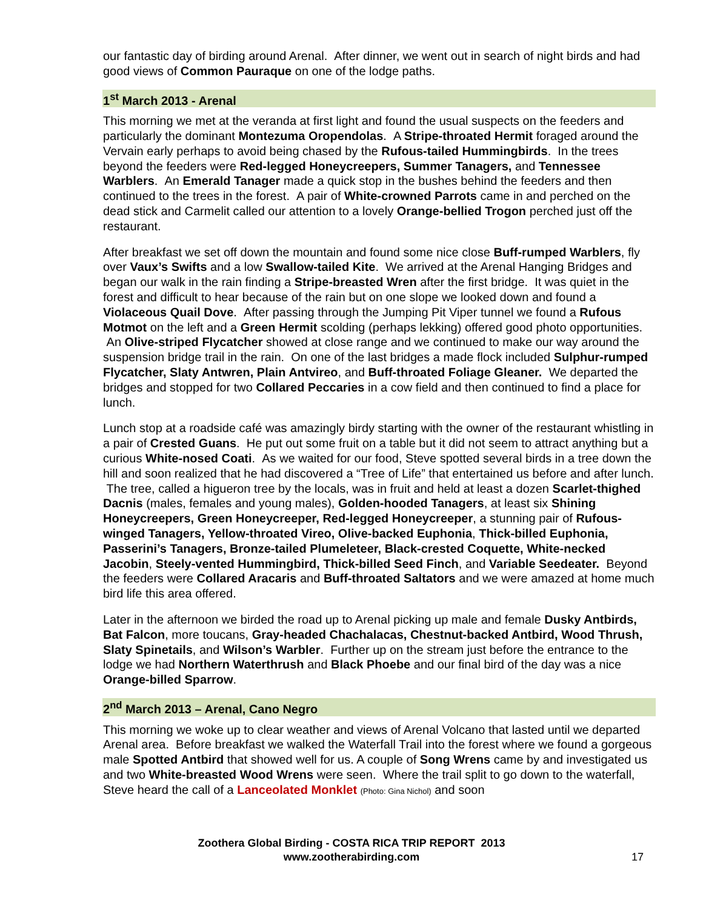our fantastic day of birding around Arenal. After dinner, we went out in search of night birds and had good views of Common Pauraque on one of the lodge paths.
1<sup>st</sup> March 2013 - Arenal
This morning we met at the veranda at first light and found the usual suspects on the feeders and particularly the dominant Montezuma Oropendolas. A Stripe-throated Hermit foraged around the Vervain early perhaps to avoid being chased by the Rufous-tailed Hummingbirds. In the trees beyond the feeders were Red-legged Honeycreepers, Summer Tanagers, and Tennessee Warblers. An Emerald Tanager made a quick stop in the bushes behind the feeders and then continued to the trees in the forest. A pair of White-crowned Parrots came in and perched on the dead stick and Carmelit called our attention to a lovely Orange-bellied Trogon perched just off the restaurant.
After breakfast we set off down the mountain and found some nice close Buff-rumped Warblers, fly over Vaux’s Swifts and a low Swallow-tailed Kite. We arrived at the Arenal Hanging Bridges and began our walk in the rain finding a Stripe-breasted Wren after the first bridge. It was quiet in the forest and difficult to hear because of the rain but on one slope we looked down and found a Violaceous Quail Dove. After passing through the Jumping Pit Viper tunnel we found a Rufous Motmot on the left and a Green Hermit scolding (perhaps lekking) offered good photo opportunities. An Olive-striped Flycatcher showed at close range and we continued to make our way around the suspension bridge trail in the rain. On one of the last bridges a made flock included Sulphur-rumped Flycatcher, Slaty Antwren, Plain Antvireo, and Buff-throated Foliage Gleaner. We departed the bridges and stopped for two Collared Peccaries in a cow field and then continued to find a place for lunch.
Lunch stop at a roadside café was amazingly birdy starting with the owner of the restaurant whistling in a pair of Crested Guans. He put out some fruit on a table but it did not seem to attract anything but a curious White-nosed Coati. As we waited for our food, Steve spotted several birds in a tree down the hill and soon realized that he had discovered a “Tree of Life” that entertained us before and after lunch. The tree, called a higueron tree by the locals, was in fruit and held at least a dozen Scarlet-thighed Dacnis (males, females and young males), Golden-hooded Tanagers, at least six Shining Honeycreepers, Green Honeycreeper, Red-legged Honeycreeper, a stunning pair of Rufous-winged Tanagers, Yellow-throated Vireo, Olive-backed Euphonia, Thick-billed Euphonia, Passerini’s Tanagers, Bronze-tailed Plumeleteer, Black-crested Coquette, White-necked Jacobin, Steely-vented Hummingbird, Thick-billed Seed Finch, and Variable Seedeater. Beyond the feeders were Collared Aracaris and Buff-throated Saltators and we were amazed at home much bird life this area offered.
Later in the afternoon we birded the road up to Arenal picking up male and female Dusky Antbirds, Bat Falcon, more toucans, Gray-headed Chachalacas, Chestnut-backed Antbird, Wood Thrush, Slaty Spinetails, and Wilson’s Warbler. Further up on the stream just before the entrance to the lodge we had Northern Waterthrush and Black Phoebe and our final bird of the day was a nice Orange-billed Sparrow.
2<sup>nd</sup> March 2013 – Arenal, Cano Negro
This morning we woke up to clear weather and views of Arenal Volcano that lasted until we departed Arenal area. Before breakfast we walked the Waterfall Trail into the forest where we found a gorgeous male Spotted Antbird that showed well for us. A couple of Song Wrens came by and investigated us and two White-breasted Wood Wrens were seen. Where the trail split to go down to the waterfall, Steve heard the call of a Lanceolated Monklet (Photo: Gina Nichol) and soon
Zoothera Global Birding - COSTA RICA TRIP REPORT 2013
www.zootherabirding.com
17